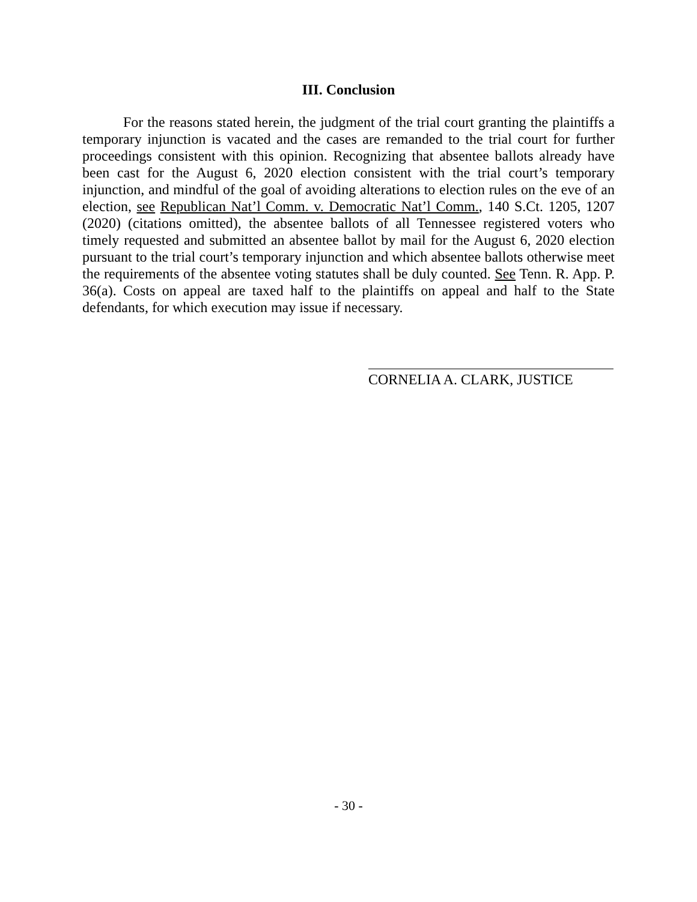III. Conclusion
For the reasons stated herein, the judgment of the trial court granting the plaintiffs a temporary injunction is vacated and the cases are remanded to the trial court for further proceedings consistent with this opinion. Recognizing that absentee ballots already have been cast for the August 6, 2020 election consistent with the trial court’s temporary injunction, and mindful of the goal of avoiding alterations to election rules on the eve of an election, see Republican Nat’l Comm. v. Democratic Nat’l Comm., 140 S.Ct. 1205, 1207 (2020) (citations omitted), the absentee ballots of all Tennessee registered voters who timely requested and submitted an absentee ballot by mail for the August 6, 2020 election pursuant to the trial court’s temporary injunction and which absentee ballots otherwise meet the requirements of the absentee voting statutes shall be duly counted. See Tenn. R. App. P. 36(a). Costs on appeal are taxed half to the plaintiffs on appeal and half to the State defendants, for which execution may issue if necessary.
CORNELIA A. CLARK, JUSTICE
- 30 -